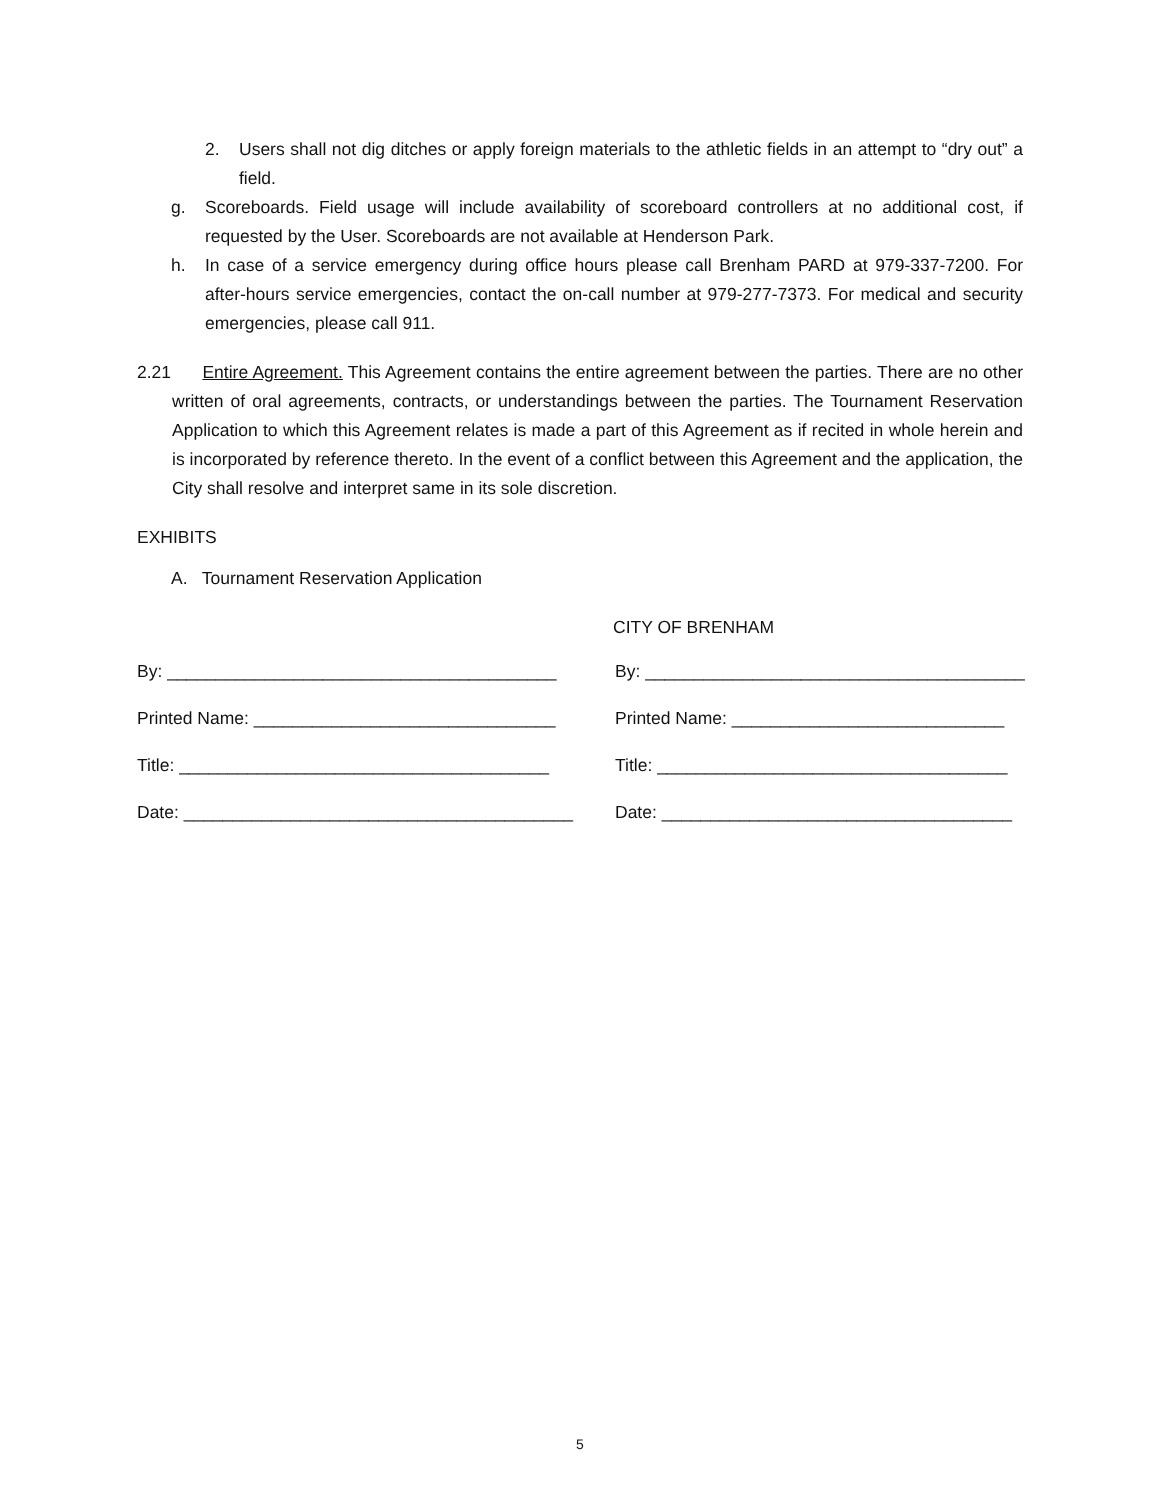2. Users shall not dig ditches or apply foreign materials to the athletic fields in an attempt to “dry out” a field.
g. Scoreboards. Field usage will include availability of scoreboard controllers at no additional cost, if requested by the User. Scoreboards are not available at Henderson Park.
h. In case of a service emergency during office hours please call Brenham PARD at 979-337-7200. For after-hours service emergencies, contact the on-call number at 979-277-7373. For medical and security emergencies, please call 911.
2.21 Entire Agreement. This Agreement contains the entire agreement between the parties. There are no other written of oral agreements, contracts, or understandings between the parties. The Tournament Reservation Application to which this Agreement relates is made a part of this Agreement as if recited in whole herein and is incorporated by reference thereto. In the event of a conflict between this Agreement and the application, the City shall resolve and interpret same in its sole discretion.
EXHIBITS
A. Tournament Reservation Application
CITY OF BRENHAM
By: ________________________________________ By: _______________________________________
Printed Name: _______________________________ Printed Name: ____________________________
Title: ______________________________________ Title: ____________________________________
Date: ________________________________________
Date: ____________________________________
5